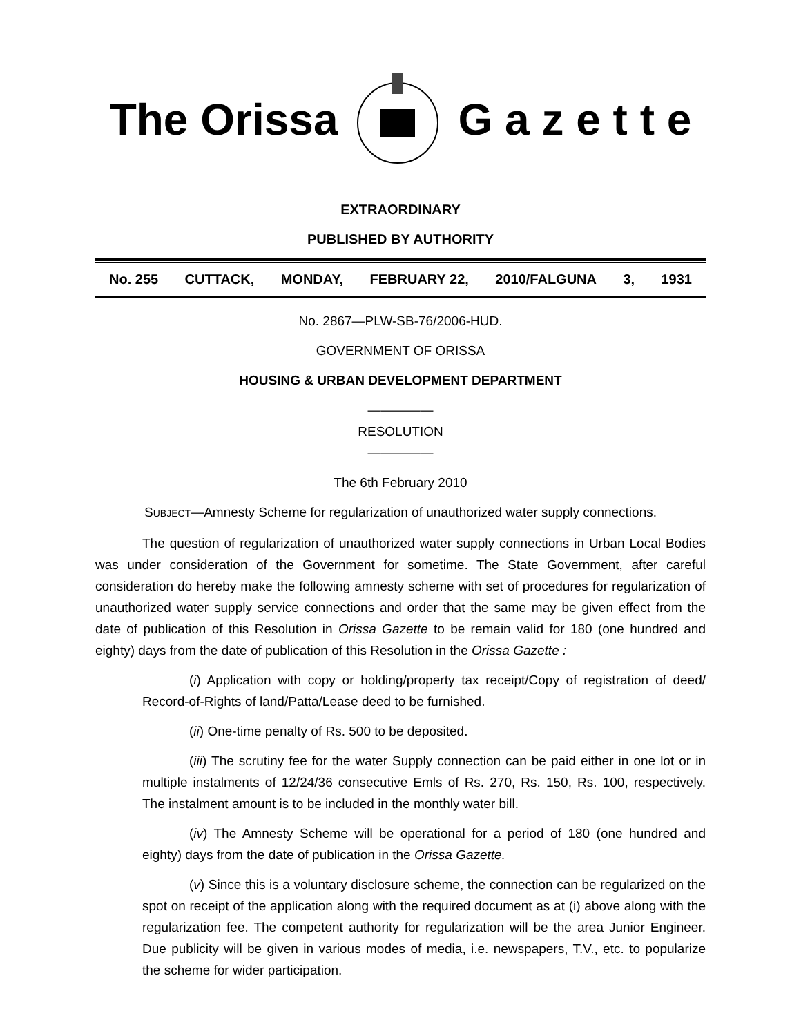The Orissa G a z e t t e
EXTRAORDINARY
PUBLISHED BY AUTHORITY
No. 255 CUTTACK, MONDAY, FEBRUARY 22, 2010/FALGUNA 3, 1931
No. 2867—PLW-SB-76/2006-HUD.
GOVERNMENT OF ORISSA
HOUSING & URBAN DEVELOPMENT DEPARTMENT
—————
RESOLUTION
—————
The 6th February 2010
SUBJECT—Amnesty Scheme for regularization of unauthorized water supply connections.
The question of regularization of unauthorized water supply connections in Urban Local Bodies was under consideration of the Government for sometime. The State Government, after careful consideration do hereby make the following amnesty scheme with set of procedures for regularization of unauthorized water supply service connections and order that the same may be given effect from the date of publication of this Resolution in Orissa Gazette to be remain valid for 180 (one hundred and eighty) days from the date of publication of this Resolution in the Orissa Gazette :
(i) Application with copy or holding/property tax receipt/Copy of registration of deed/ Record-of-Rights of land/Patta/Lease deed to be furnished.
(ii) One-time penalty of Rs. 500 to be deposited.
(iii) The scrutiny fee for the water Supply connection can be paid either in one lot or in multiple instalments of 12/24/36 consecutive Emls of Rs. 270, Rs. 150, Rs. 100, respectively. The instalment amount is to be included in the monthly water bill.
(iv) The Amnesty Scheme will be operational for a period of 180 (one hundred and eighty) days from the date of publication in the Orissa Gazette.
(v) Since this is a voluntary disclosure scheme, the connection can be regularized on the spot on receipt of the application along with the required document as at (i) above along with the regularization fee. The competent authority for regularization will be the area Junior Engineer. Due publicity will be given in various modes of media, i.e. newspapers, T.V., etc. to popularize the scheme for wider participation.